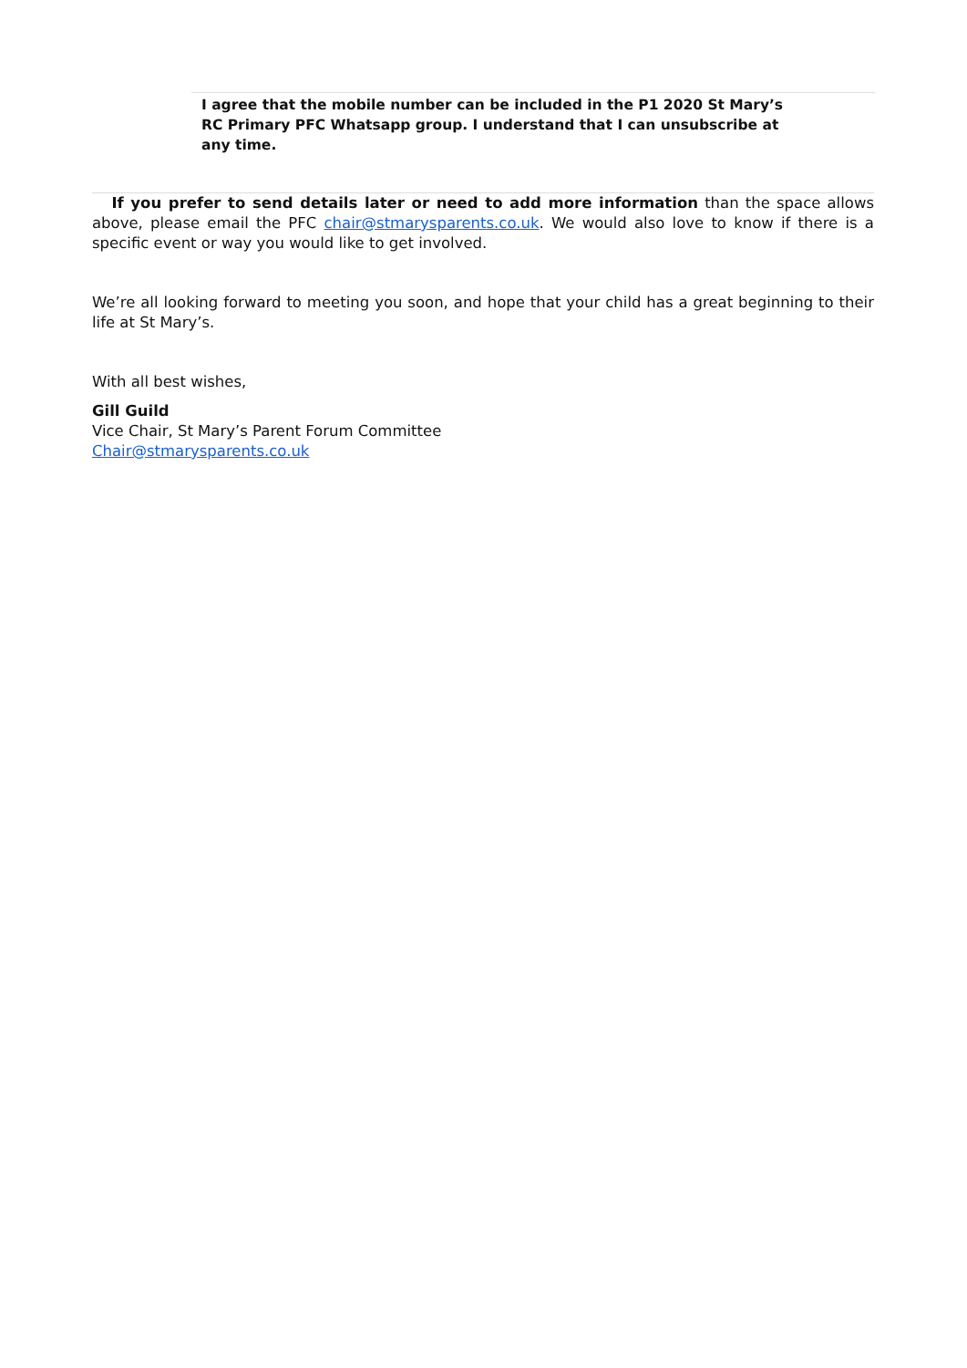I agree that the mobile number can be included in the P1 2020 St Mary’s RC Primary PFC Whatsapp group. I understand that I can unsubscribe at any time.
If you prefer to send details later or need to add more information than the space allows above, please email the PFC chair@stmarysparents.co.uk. We would also love to know if there is a specific event or way you would like to get involved.
We’re all looking forward to meeting you soon, and hope that your child has a great beginning to their life at St Mary’s.
With all best wishes,
Gill Guild
Vice Chair, St Mary’s Parent Forum Committee
Chair@stmarysparents.co.uk